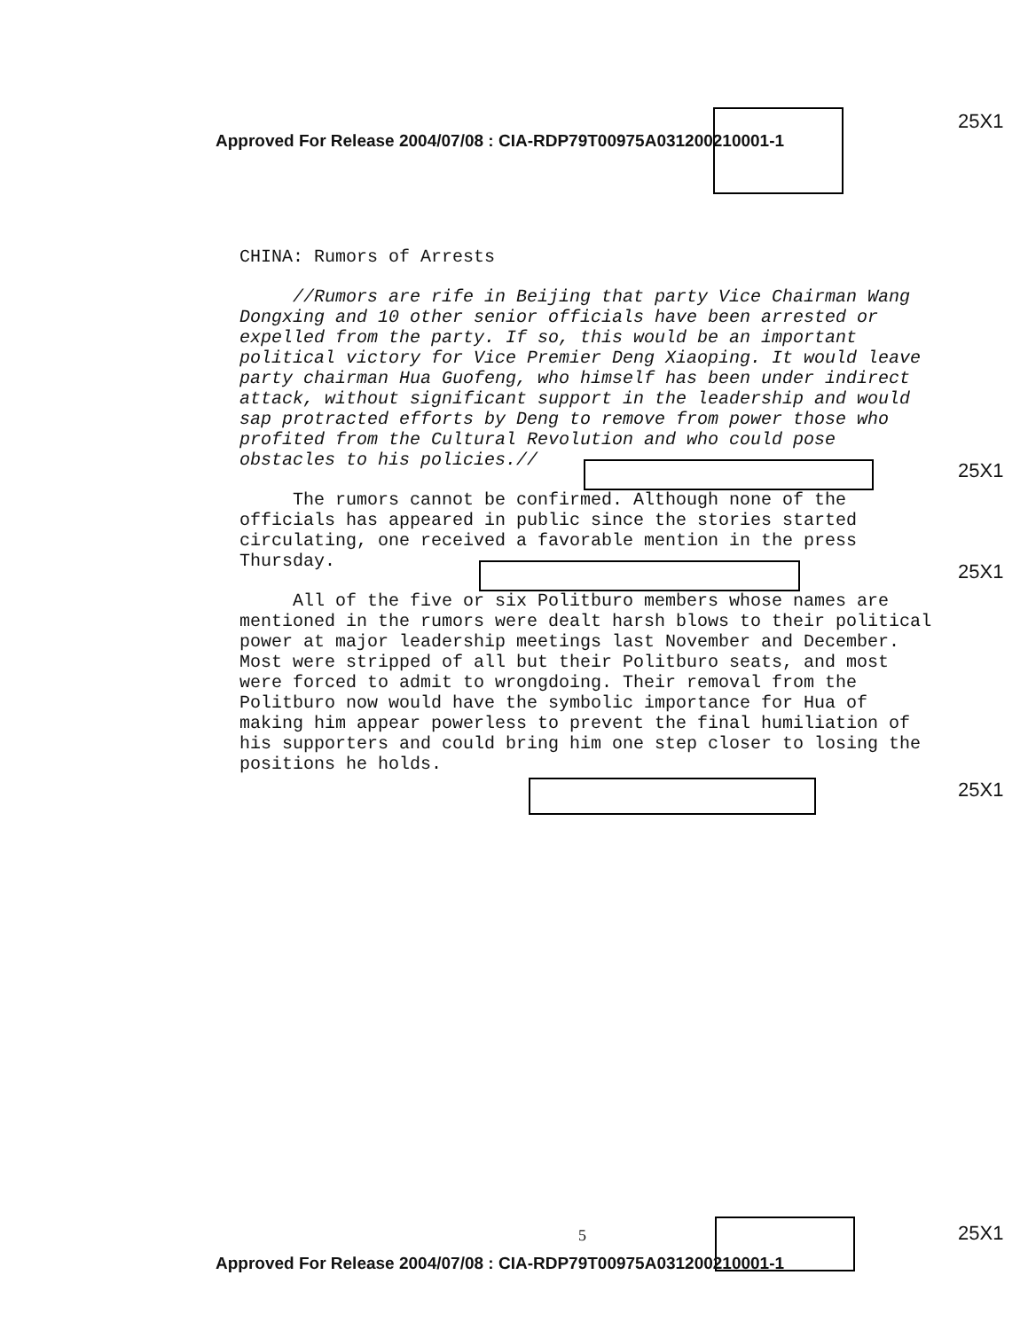Approved For Release 2004/07/08 : CIA-RDP79T00975A031200210001-1
25X1
CHINA: Rumors of Arrests
//Rumors are rife in Beijing that party Vice Chairman Wang Dongxing and 10 other senior officials have been arrested or expelled from the party. If so, this would be an important political victory for Vice Premier Deng Xiaoping. It would leave party chairman Hua Guofeng, who himself has been under indirect attack, without significant support in the leadership and would sap protracted efforts by Deng to remove from power those who profited from the Cultural Revolution and who could pose obstacles to his policies.//
The rumors cannot be confirmed. Although none of the officials has appeared in public since the stories started circulating, one received a favorable mention in the press Thursday.
All of the five or six Politburo members whose names are mentioned in the rumors were dealt harsh blows to their political power at major leadership meetings last November and December. Most were stripped of all but their Politburo seats, and most were forced to admit to wrongdoing. Their removal from the Politburo now would have the symbolic importance for Hua of making him appear powerless to prevent the final humiliation of his supporters and could bring him one step closer to losing the positions he holds.
25X1
25X1
25X1
5 25X1
Approved For Release 2004/07/08 : CIA-RDP79T00975A031200210001-1